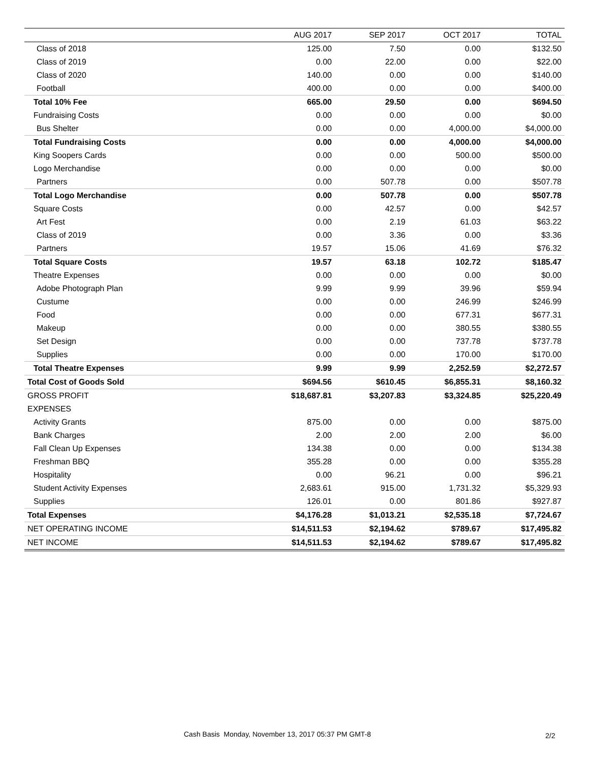| | AUG 2017 | SEP 2017 | OCT 2017 | TOTAL |
| --- | --- | --- | --- | --- |
| Class of 2018 | 125.00 | 7.50 | 0.00 | $132.50 |
| Class of 2019 | 0.00 | 22.00 | 0.00 | $22.00 |
| Class of 2020 | 140.00 | 0.00 | 0.00 | $140.00 |
| Football | 400.00 | 0.00 | 0.00 | $400.00 |
| Total 10% Fee | 665.00 | 29.50 | 0.00 | $694.50 |
| Fundraising Costs | 0.00 | 0.00 | 0.00 | $0.00 |
| Bus Shelter | 0.00 | 0.00 | 4,000.00 | $4,000.00 |
| Total Fundraising Costs | 0.00 | 0.00 | 4,000.00 | $4,000.00 |
| King Soopers Cards | 0.00 | 0.00 | 500.00 | $500.00 |
| Logo Merchandise | 0.00 | 0.00 | 0.00 | $0.00 |
| Partners | 0.00 | 507.78 | 0.00 | $507.78 |
| Total Logo Merchandise | 0.00 | 507.78 | 0.00 | $507.78 |
| Square Costs | 0.00 | 42.57 | 0.00 | $42.57 |
| Art Fest | 0.00 | 2.19 | 61.03 | $63.22 |
| Class of 2019 | 0.00 | 3.36 | 0.00 | $3.36 |
| Partners | 19.57 | 15.06 | 41.69 | $76.32 |
| Total Square Costs | 19.57 | 63.18 | 102.72 | $185.47 |
| Theatre Expenses | 0.00 | 0.00 | 0.00 | $0.00 |
| Adobe Photograph Plan | 9.99 | 9.99 | 39.96 | $59.94 |
| Custume | 0.00 | 0.00 | 246.99 | $246.99 |
| Food | 0.00 | 0.00 | 677.31 | $677.31 |
| Makeup | 0.00 | 0.00 | 380.55 | $380.55 |
| Set Design | 0.00 | 0.00 | 737.78 | $737.78 |
| Supplies | 0.00 | 0.00 | 170.00 | $170.00 |
| Total Theatre Expenses | 9.99 | 9.99 | 2,252.59 | $2,272.57 |
| Total Cost of Goods Sold | $694.56 | $610.45 | $6,855.31 | $8,160.32 |
| GROSS PROFIT | $18,687.81 | $3,207.83 | $3,324.85 | $25,220.49 |
| EXPENSES | | | | |
| Activity Grants | 875.00 | 0.00 | 0.00 | $875.00 |
| Bank Charges | 2.00 | 2.00 | 2.00 | $6.00 |
| Fall Clean Up Expenses | 134.38 | 0.00 | 0.00 | $134.38 |
| Freshman BBQ | 355.28 | 0.00 | 0.00 | $355.28 |
| Hospitality | 0.00 | 96.21 | 0.00 | $96.21 |
| Student Activity Expenses | 2,683.61 | 915.00 | 1,731.32 | $5,329.93 |
| Supplies | 126.01 | 0.00 | 801.86 | $927.87 |
| Total Expenses | $4,176.28 | $1,013.21 | $2,535.18 | $7,724.67 |
| NET OPERATING INCOME | $14,511.53 | $2,194.62 | $789.67 | $17,495.82 |
| NET INCOME | $14,511.53 | $2,194.62 | $789.67 | $17,495.82 |
Cash Basis Monday, November 13, 2017 05:37 PM GMT-8
2/2